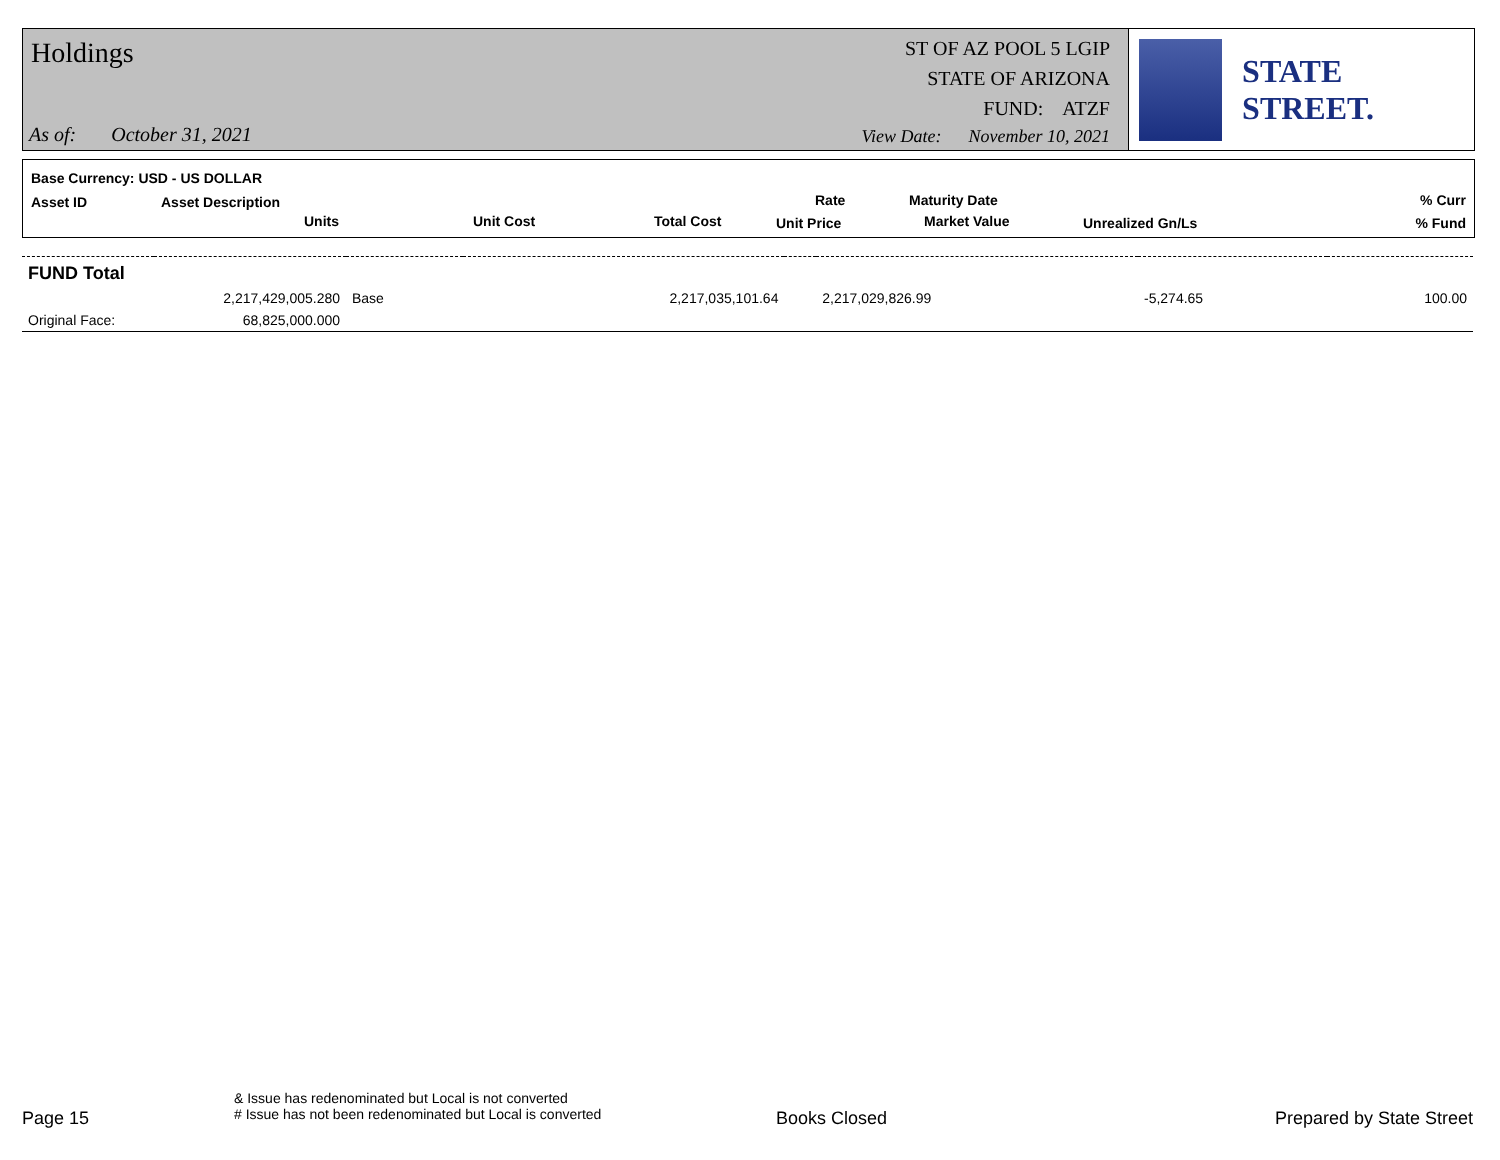Holdings
ST OF AZ POOL 5 LGIP
STATE OF ARIZONA
FUND: ATZF
As of: October 31, 2021
View Date: November 10, 2021
STATE STREET.
Base Currency: USD - US DOLLAR
Asset ID Asset Description
Units Unit Cost Total Cost
Rate
Unit Price
Maturity Date
Market Value Unrealized Gn/Ls
% Curr
% Fund
| FUND Total | | | | | | | |
| | 2,217,429,005.280 | Base | 2,217,035,101.64 | | 2,217,029,826.99 | -5,274.65 | 100.00 |
| Original Face: | 68,825,000.000 | | | | | | |
Page 15
& Issue has redenominated but Local is not converted
# Issue has not been redenominated but Local is converted
Books Closed Prepared by State Street